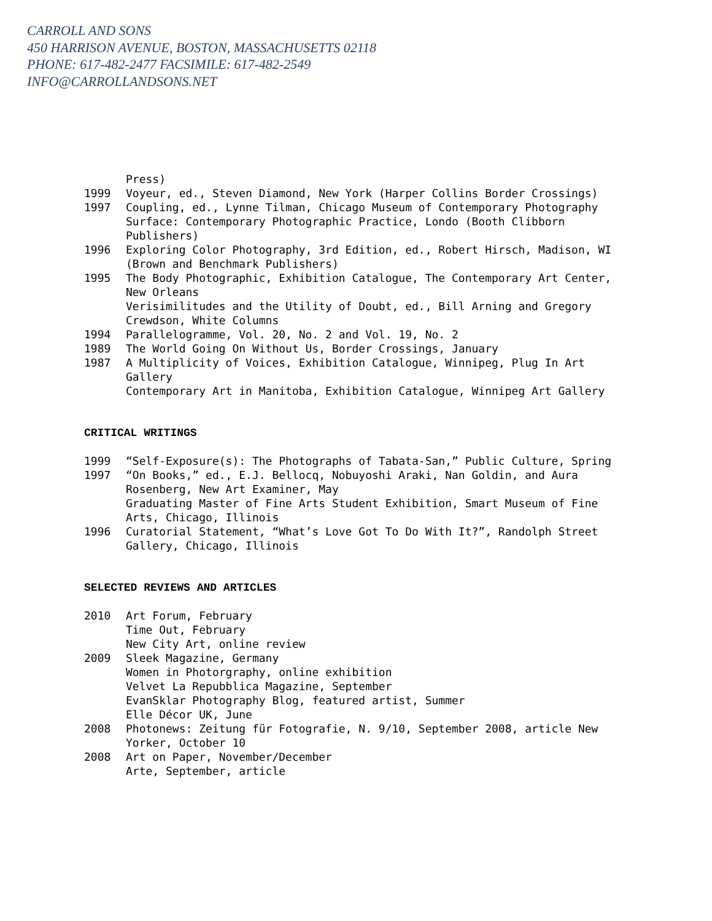CARROLL AND SONS
450 HARRISON AVENUE, BOSTON, MASSACHUSETTS 02118
PHONE: 617-482-2477 FACSIMILE: 617-482-2549
INFO@CARROLLANDSONS.NET
Press)
1999 Voyeur, ed., Steven Diamond, New York (Harper Collins Border Crossings)
1997 Coupling, ed., Lynne Tilman, Chicago Museum of Contemporary Photography
Surface: Contemporary Photographic Practice, Londo (Booth Clibborn Publishers)
1996 Exploring Color Photography, 3rd Edition, ed., Robert Hirsch, Madison, WI (Brown and Benchmark Publishers)
1995 The Body Photographic, Exhibition Catalogue, The Contemporary Art Center, New Orleans
Verisimilitudes and the Utility of Doubt, ed., Bill Arning and Gregory Crewdson, White Columns
1994 Parallelogramme, Vol. 20, No. 2 and Vol. 19, No. 2
1989 The World Going On Without Us, Border Crossings, January
1987 A Multiplicity of Voices, Exhibition Catalogue, Winnipeg, Plug In Art Gallery
Contemporary Art in Manitoba, Exhibition Catalogue, Winnipeg Art Gallery
CRITICAL WRITINGS
1999 “Self-Exposure(s): The Photographs of Tabata-San,” Public Culture, Spring
1997 “On Books,” ed., E.J. Bellocq, Nobuyoshi Araki, Nan Goldin, and Aura Rosenberg, New Art Examiner, May
Graduating Master of Fine Arts Student Exhibition, Smart Museum of Fine Arts, Chicago, Illinois
1996 Curatorial Statement, “What’s Love Got To Do With It?”, Randolph Street Gallery, Chicago, Illinois
SELECTED REVIEWS AND ARTICLES
2010 Art Forum, February
Time Out, February
New City Art, online review
2009 Sleek Magazine, Germany
Women in Photorgraphy, online exhibition
Velvet La Repubblica Magazine, September
EvanSklar Photography Blog, featured artist, Summer
Elle Décor UK, June
2008 Photonews: Zeitung für Fotografie, N. 9/10, September 2008, article New Yorker, October 10
2008 Art on Paper, November/December
Arte, September, article